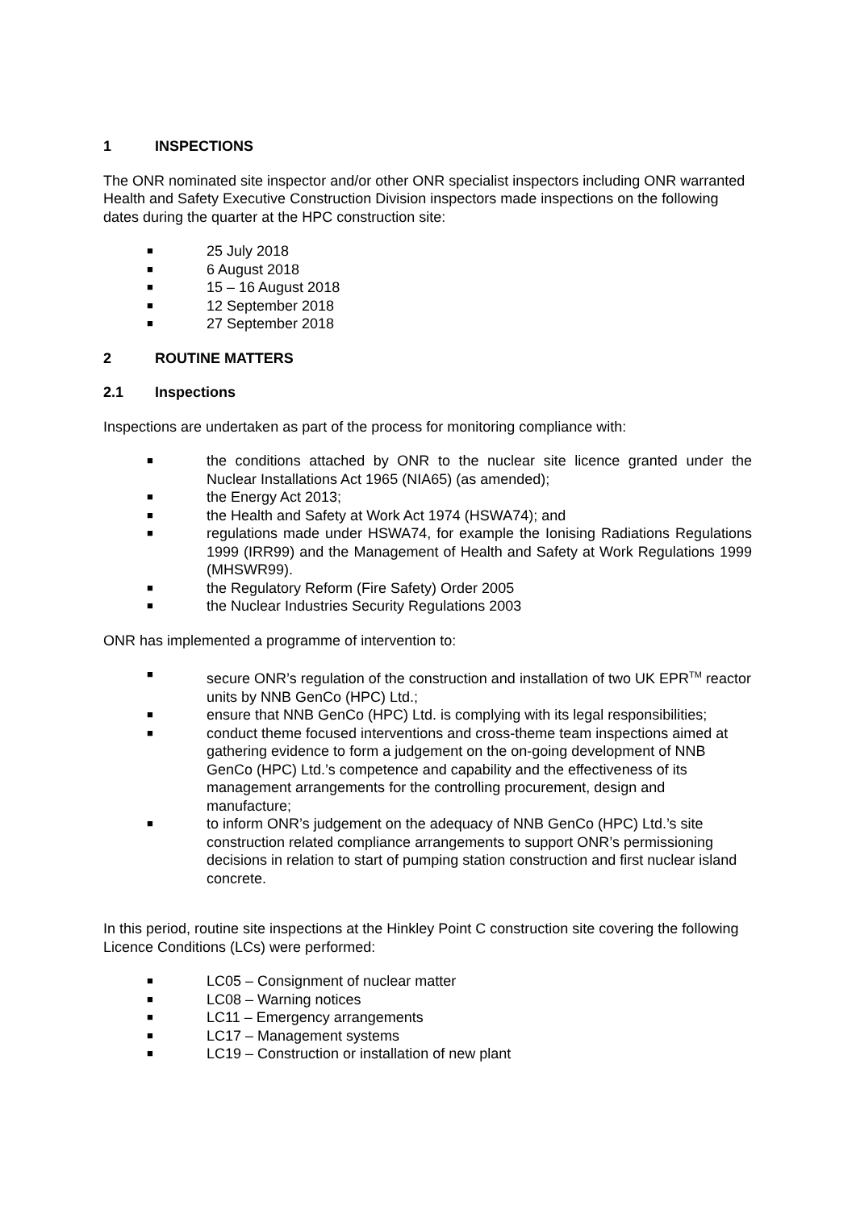1 INSPECTIONS
The ONR nominated site inspector and/or other ONR specialist inspectors including ONR warranted Health and Safety Executive Construction Division inspectors made inspections on the following dates during the quarter at the HPC construction site:
■ 25 July 2018
■ 6 August 2018
■ 15 – 16 August 2018
■ 12 September 2018
■ 27 September 2018
2 ROUTINE MATTERS
2.1 Inspections
Inspections are undertaken as part of the process for monitoring compliance with:
■ the conditions attached by ONR to the nuclear site licence granted under the Nuclear Installations Act 1965 (NIA65) (as amended);
■ the Energy Act 2013;
■ the Health and Safety at Work Act 1974 (HSWA74); and
■ regulations made under HSWA74, for example the Ionising Radiations Regulations 1999 (IRR99) and the Management of Health and Safety at Work Regulations 1999 (MHSWR99).
■ the Regulatory Reform (Fire Safety) Order 2005
■ the Nuclear Industries Security Regulations 2003
ONR has implemented a programme of intervention to:
■ secure ONR’s regulation of the construction and installation of two UK EPR<sup>TM</sup> reactor units by NNB GenCo (HPC) Ltd.;
■ ensure that NNB GenCo (HPC) Ltd. is complying with its legal responsibilities;
■ conduct theme focused interventions and cross-theme team inspections aimed at gathering evidence to form a judgement on the on-going development of NNB GenCo (HPC) Ltd.’s competence and capability and the effectiveness of its management arrangements for the controlling procurement, design and manufacture;
■ to inform ONR’s judgement on the adequacy of NNB GenCo (HPC) Ltd.’s site construction related compliance arrangements to support ONR’s permissioning decisions in relation to start of pumping station construction and first nuclear island concrete.
In this period, routine site inspections at the Hinkley Point C construction site covering the following Licence Conditions (LCs) were performed:
■ LC05 – Consignment of nuclear matter
■ LC08 – Warning notices
■ LC11 – Emergency arrangements
■ LC17 – Management systems
■ LC19 – Construction or installation of new plant